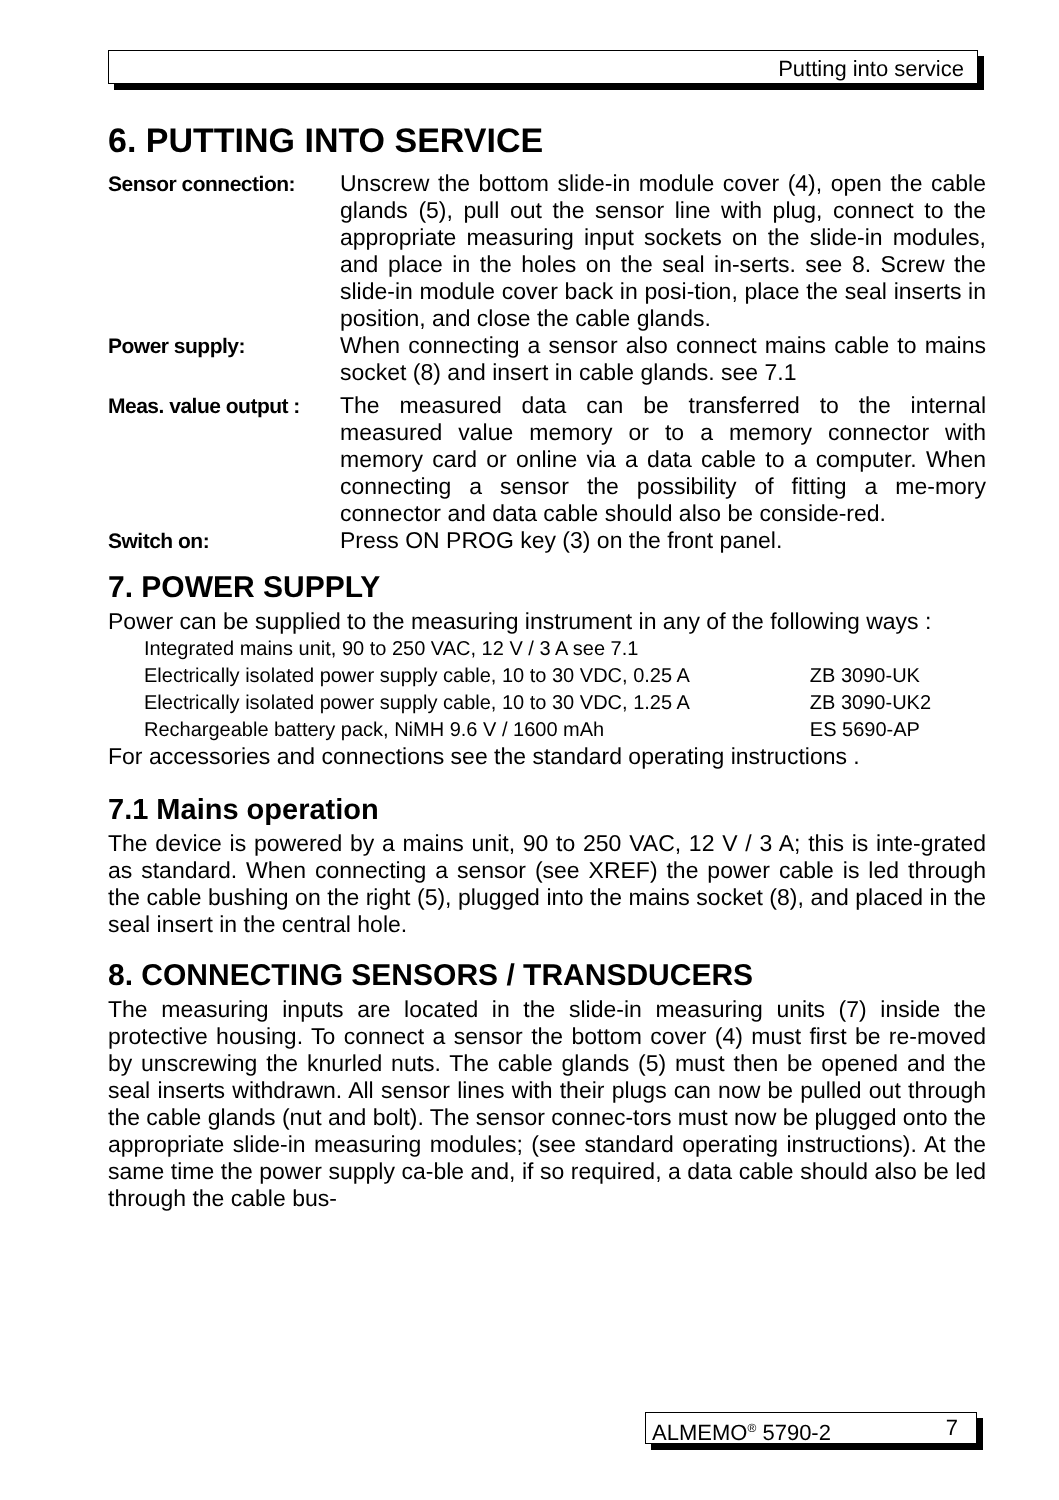Putting into service
6. PUTTING INTO SERVICE
Sensor connection: Unscrew the bottom slide-in module cover (4), open the cable glands (5), pull out the sensor line with plug, connect to the appropriate measuring input sockets on the slide-in modules, and place in the holes on the seal in-serts. see 8. Screw the slide-in module cover back in posi-tion, place the seal inserts in position, and close the cable glands.
Power supply: When connecting a sensor also connect mains cable to mains socket (8) and insert in cable glands. see 7.1
Meas. value output :
The measured data can be transferred to the internal measured value memory or to a memory connector with memory card or online via a data cable to a computer. When connecting a sensor the possibility of fitting a me-mory connector and data cable should also be conside-red.
Switch on: Press ON PROG key (3) on the front panel.
7. POWER SUPPLY
Power can be supplied to the measuring instrument in any of the following ways :
| Integrated mains unit, 90 to 250 VAC, 12 V / 3 A see 7.1 | |
| Electrically isolated power supply cable, 10 to 30 VDC, 0.25 A | ZB 3090-UK |
| Electrically isolated power supply cable, 10 to 30 VDC, 1.25 A | ZB 3090-UK2 |
| Rechargeable battery pack, NiMH 9.6 V / 1600 mAh | ES 5690-AP |
For accessories and connections see the standard operating instructions .
7.1 Mains operation
The device is powered by a mains unit, 90 to 250 VAC, 12 V / 3 A; this is inte-grated as standard. When connecting a sensor (see XREF) the power cable is led through the cable bushing on the right (5), plugged into the mains socket (8), and placed in the seal insert in the central hole.
8. CONNECTING SENSORS / TRANSDUCERS
The measuring inputs are located in the slide-in measuring units (7) inside the protective housing. To connect a sensor the bottom cover (4) must first be re-moved by unscrewing the knurled nuts. The cable glands (5) must then be opened and the seal inserts withdrawn. All sensor lines with their plugs can now be pulled out through the cable glands (nut and bolt). The sensor connec-tors must now be plugged onto the appropriate slide-in measuring modules; (see standard operating instructions). At the same time the power supply ca-ble and, if so required, a data cable should also be led through the cable bus-
ALMEMO<sup>®</sup> 5790-2 7